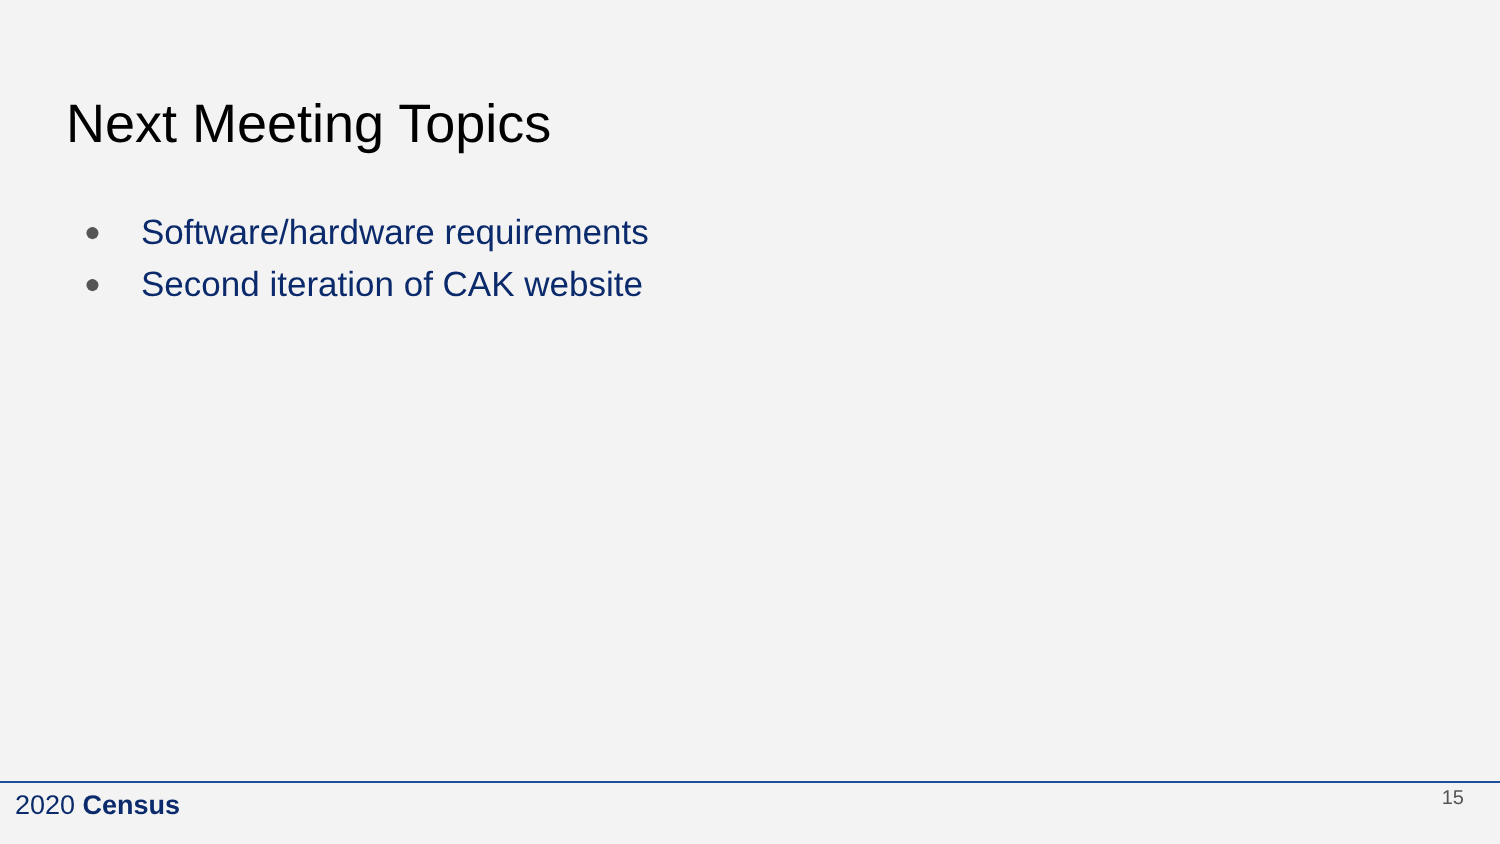Next Meeting Topics
● Software/hardware requirements
● Second iteration of CAK website
2020 Census 15